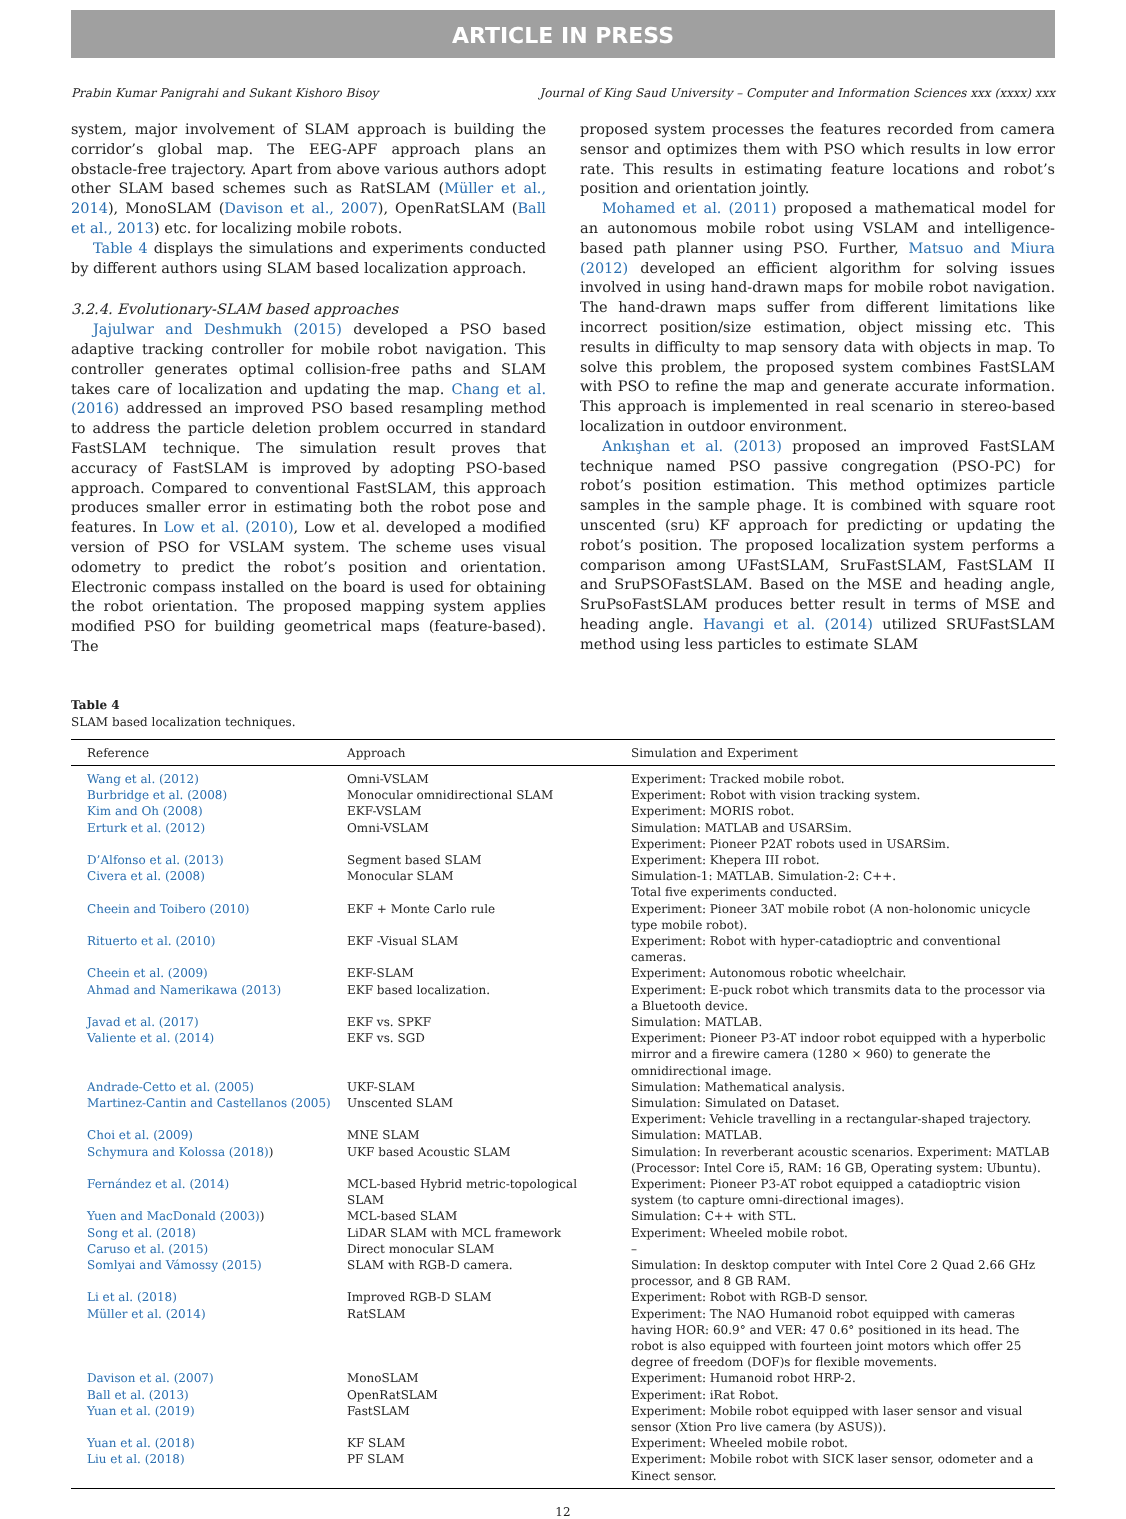ARTICLE IN PRESS
Prabin Kumar Panigrahi and Sukant Kishoro Bisoy Journal of King Saud University – Computer and Information Sciences xxx (xxxx) xxx
system, major involvement of SLAM approach is building the corridor’s global map. The EEG-APF approach plans an obstacle-free trajectory. Apart from above various authors adopt other SLAM based schemes such as RatSLAM (Müller et al., 2014), MonoSLAM (Davison et al., 2007), OpenRatSLAM (Ball et al., 2013) etc. for localizing mobile robots.
Table 4 displays the simulations and experiments conducted by different authors using SLAM based localization approach.
3.2.4. Evolutionary-SLAM based approaches
Jajulwar and Deshmukh (2015) developed a PSO based adaptive tracking controller for mobile robot navigation. This controller generates optimal collision-free paths and SLAM takes care of localization and updating the map. Chang et al. (2016) addressed an improved PSO based resampling method to address the particle deletion problem occurred in standard FastSLAM technique. The simulation result proves that accuracy of FastSLAM is improved by adopting PSO-based approach. Compared to conventional FastSLAM, this approach produces smaller error in estimating both the robot pose and features. In Low et al. (2010), Low et al. developed a modified version of PSO for VSLAM system. The scheme uses visual odometry to predict the robot’s position and orientation. Electronic compass installed on the board is used for obtaining the robot orientation. The proposed mapping system applies modified PSO for building geometrical maps (feature-based). The
proposed system processes the features recorded from camera sensor and optimizes them with PSO which results in low error rate. This results in estimating feature locations and robot’s position and orientation jointly.
Mohamed et al. (2011) proposed a mathematical model for an autonomous mobile robot using VSLAM and intelligence-based path planner using PSO. Further, Matsuo and Miura (2012) developed an efficient algorithm for solving issues involved in using hand-drawn maps for mobile robot navigation. The hand-drawn maps suffer from different limitations like incorrect position/size estimation, object missing etc. This results in difficulty to map sensory data with objects in map. To solve this problem, the proposed system combines FastSLAM with PSO to refine the map and generate accurate information. This approach is implemented in real scenario in stereo-based localization in outdoor environment.
Ankışhan et al. (2013) proposed an improved FastSLAM technique named PSO passive congregation (PSO-PC) for robot’s position estimation. This method optimizes particle samples in the sample phage. It is combined with square root unscented (sru) KF approach for predicting or updating the robot’s position. The proposed localization system performs a comparison among UFastSLAM, SruFastSLAM, FastSLAM II and SruPSOFastSLAM. Based on the MSE and heading angle, SruPsoFastSLAM produces better result in terms of MSE and heading angle. Havangi et al. (2014) utilized SRUFastSLAM method using less particles to estimate SLAM
Table 4
SLAM based localization techniques.
| Reference | Approach | Simulation and Experiment |
| --- | --- | --- |
| Wang et al. (2012) | Omni-VSLAM | Experiment: Tracked mobile robot. |
| Burbridge et al. (2008) | Monocular omnidirectional SLAM | Experiment: Robot with vision tracking system. |
| Kim and Oh (2008) | EKF-VSLAM | Experiment: MORIS robot. |
| Erturk et al. (2012) | Omni-VSLAM | Simulation: MATLAB and USARSim. Experiment: Pioneer P2AT robots used in USARSim. |
| D’Alfonso et al. (2013) | Segment based SLAM | Experiment: Khepera III robot. |
| Civera et al. (2008) | Monocular SLAM | Simulation-1: MATLAB. Simulation-2: C++. Total five experiments conducted. |
| Cheein and Toibero (2010) | EKF + Monte Carlo rule | Experiment: Pioneer 3AT mobile robot (A non-holonomic unicycle type mobile robot). |
| Rituerto et al. (2010) | EKF -Visual SLAM | Experiment: Robot with hyper-catadioptric and conventional cameras. |
| Cheein et al. (2009) | EKF-SLAM | Experiment: Autonomous robotic wheelchair. |
| Ahmad and Namerikawa (2013) | EKF based localization. | Experiment: E-puck robot which transmits data to the processor via a Bluetooth device. |
| Javad et al. (2017) | EKF vs. SPKF | Simulation: MATLAB. |
| Valiente et al. (2014) | EKF vs. SGD | Experiment: Pioneer P3-AT indoor robot equipped with a hyperbolic mirror and a firewire camera (1280 × 960) to generate the omnidirectional image. |
| Andrade-Cetto et al. (2005) | UKF-SLAM | Simulation: Mathematical analysis. |
| Martinez-Cantin and Castellanos (2005) | Unscented SLAM | Simulation: Simulated on Dataset. Experiment: Vehicle travelling in a rectangular-shaped trajectory. |
| Choi et al. (2009) | MNE SLAM | Simulation: MATLAB. |
| Schymura and Kolossa (2018) ) | UKF based Acoustic SLAM | Simulation: In reverberant acoustic scenarios. Experiment: MATLAB (Processor: Intel Core i5, RAM: 16 GB, Operating system: Ubuntu). |
| Fernández et al. (2014) | MCL-based Hybrid metric-topological SLAM | Experiment: Pioneer P3-AT robot equipped a catadioptric vision system (to capture omni-directional images). |
| Yuen and MacDonald (2003) ) | MCL-based SLAM | Simulation: C++ with STL. |
| Song et al. (2018) | LiDAR SLAM with MCL framework | Experiment: Wheeled mobile robot. |
| Caruso et al. (2015) | Direct monocular SLAM | – |
| Somlyai and Vámossy (2015) | SLAM with RGB-D camera. | Simulation: In desktop computer with Intel Core 2 Quad 2.66 GHz processor, and 8 GB RAM. |
| Li et al. (2018) | Improved RGB-D SLAM | Experiment: Robot with RGB-D sensor. |
| Müller et al. (2014) | RatSLAM | Experiment: The NAO Humanoid robot equipped with cameras having HOR: 60.9° and VER: 47 0.6° positioned in its head. The robot is also equipped with fourteen joint motors which offer 25 degree of freedom (DOF)s for flexible movements. |
| Davison et al. (2007) | MonoSLAM | Experiment: Humanoid robot HRP-2. |
| Ball et al. (2013) | OpenRatSLAM | Experiment: iRat Robot. |
| Yuan et al. (2019) | FastSLAM | Experiment: Mobile robot equipped with laser sensor and visual sensor (Xtion Pro live camera (by ASUS)). |
| Yuan et al. (2018) | KF SLAM | Experiment: Wheeled mobile robot. |
| Liu et al. (2018) | PF SLAM | Experiment: Mobile robot with SICK laser sensor, odometer and a Kinect sensor. |
12